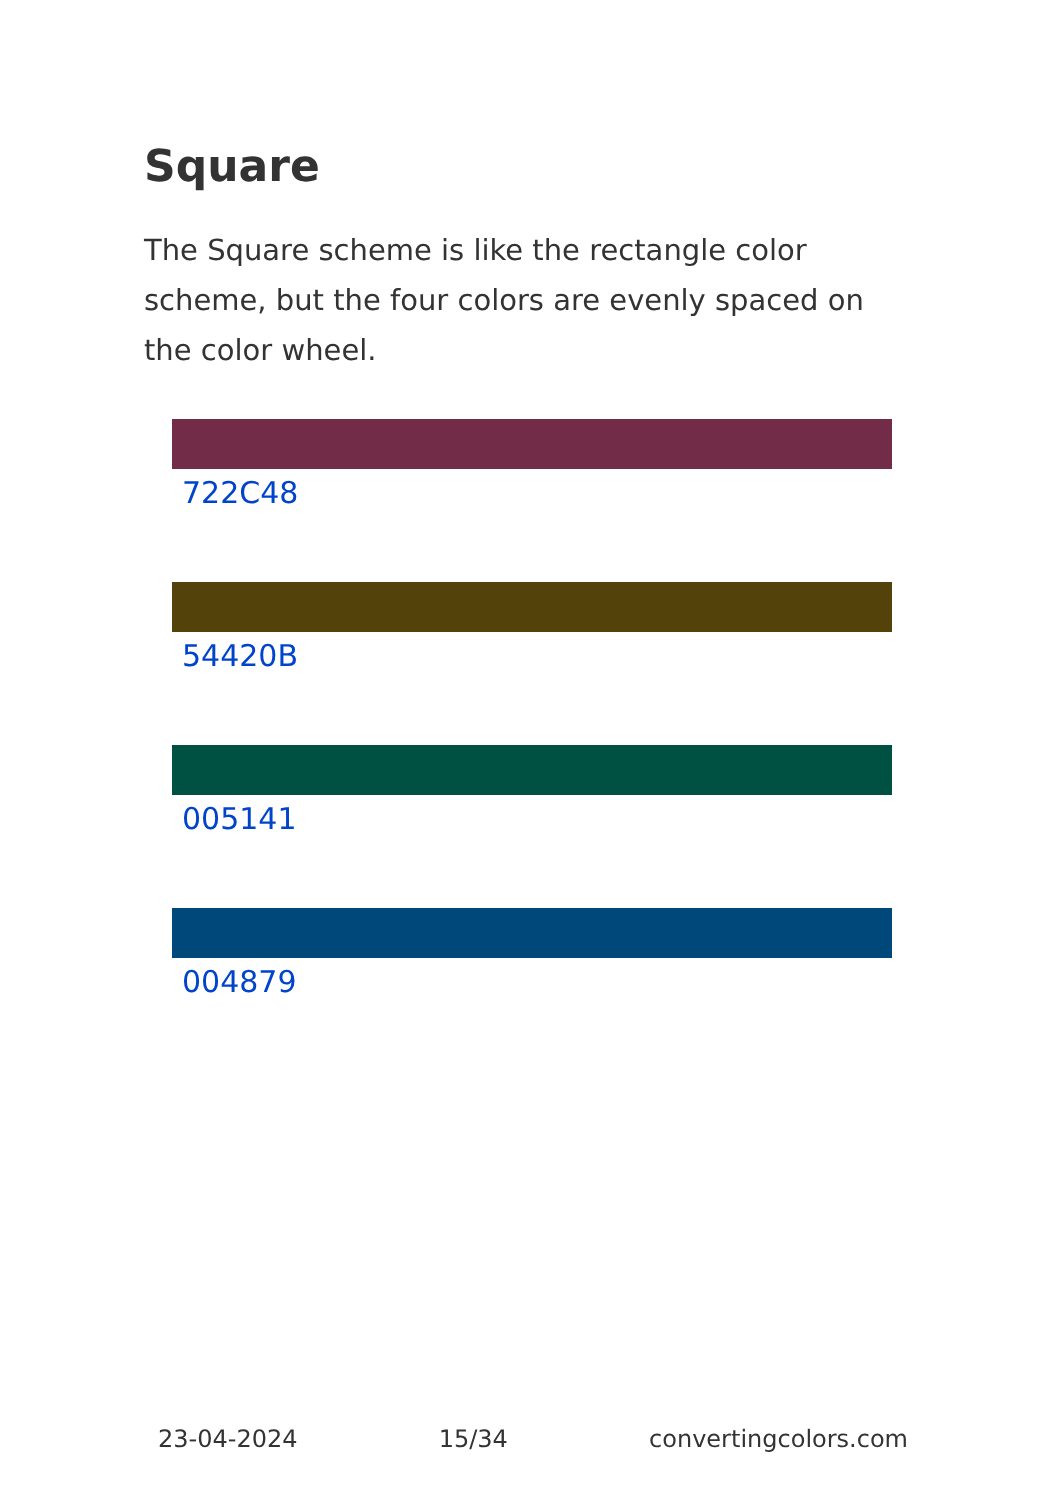Square
The Square scheme is like the rectangle color scheme, but the four colors are evenly spaced on the color wheel.
722C48
54420B
005141
004879
23-04-2024 15/34 convertingcolors.com